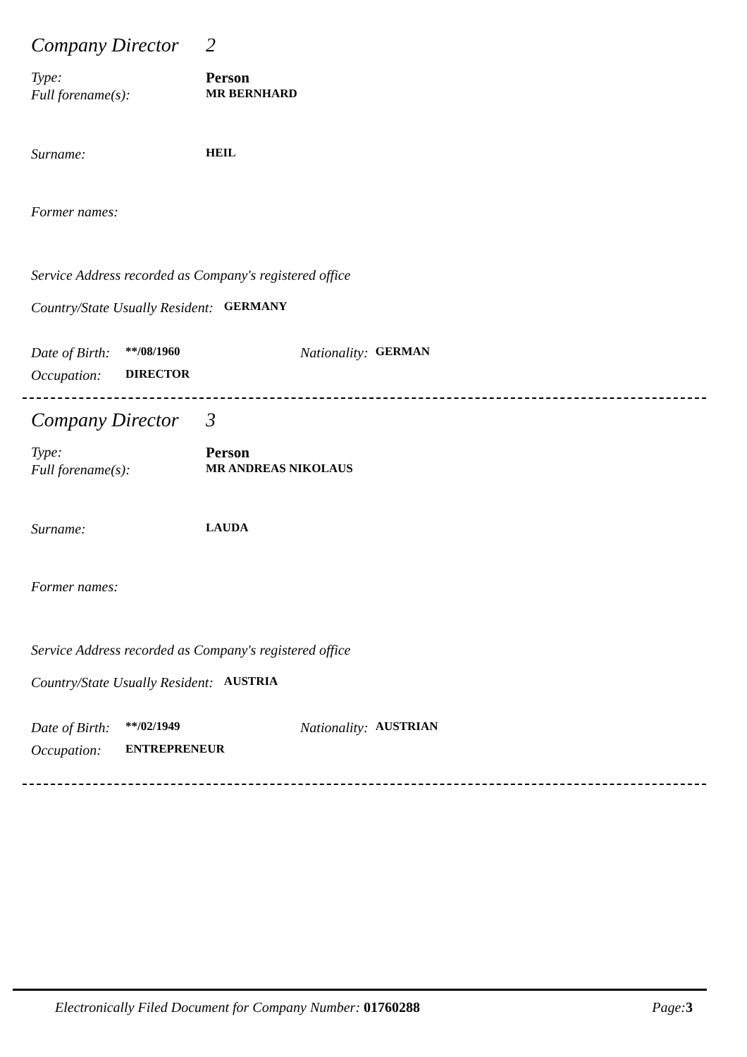Company Director 2
Type: Person
Full forename(s): MR BERNHARD
Surname: HEIL
Former names:
Service Address recorded as Company's registered office
Country/State Usually Resident: GERMANY
Date of Birth: **/08/1960 Nationality: GERMAN
Occupation: DIRECTOR
Company Director 3
Type: Person
Full forename(s): MR ANDREAS NIKOLAUS
Surname: LAUDA
Former names:
Service Address recorded as Company's registered office
Country/State Usually Resident: AUSTRIA
Date of Birth: **/02/1949 Nationality: AUSTRIAN
Occupation: ENTREPRENEUR
Electronically Filed Document for Company Number: 01760288 Page: 3